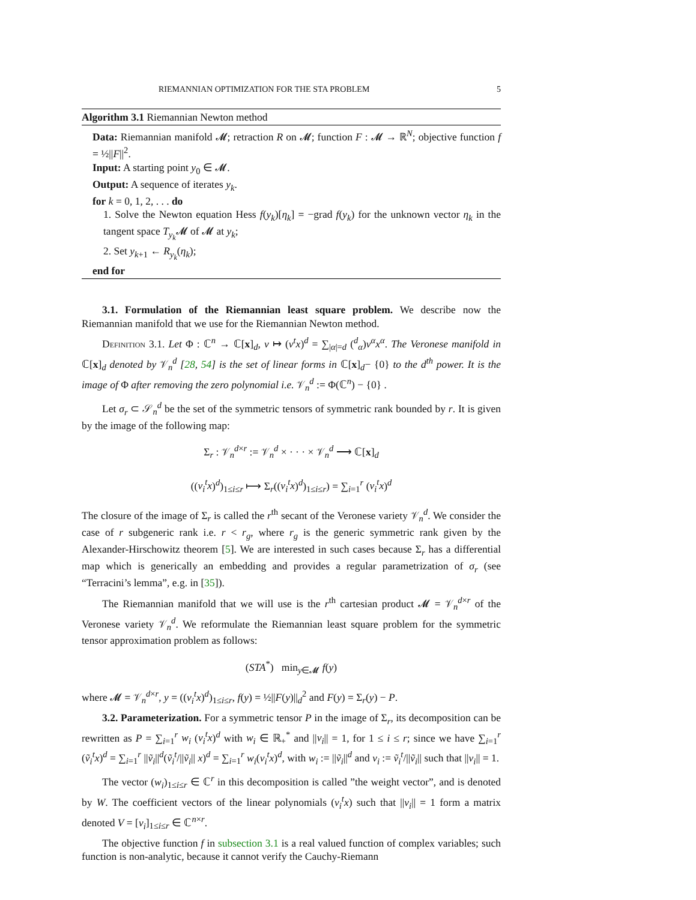RIEMANNIAN OPTIMIZATION FOR THE STA PROBLEM 5
Algorithm 3.1 Riemannian Newton method
Data: Riemannian manifold 𝓜; retraction R on 𝓜; function F : 𝓜 → ℝ<sup>N</sup>; objective function f = ½||F||<sup>2</sup>.
Input: A starting point y<sub>0</sub> ∈ 𝓜.
Output: A sequence of iterates y<sub>k</sub>.
for k = 0, 1, 2, . . . do
1. Solve the Newton equation Hess f(y<sub>k</sub>)[η<sub>k</sub>] = −grad f(y<sub>k</sub>) for the unknown vector η<sub>k</sub> in the tangent space T<sub>y<sub>k</sub></sub>𝓜 of 𝓜 at y<sub>k</sub>;
2. Set y<sub>k+1</sub> ← R<sub>y<sub>k</sub></sub>(η<sub>k</sub>);
end for
3.1. Formulation of the Riemannian least square problem. We describe now the Riemannian manifold that we use for the Riemannian Newton method.
Definition 3.1. Let Φ : ℂ<sup>n</sup> → ℂ[x]<sub>d</sub>, v ↦ (v<sup>t</sup>x)<sup>d</sup> = ∑<sub>|α|=d</sub> (<sup>d</sup><sub>α</sub>)v<sup>α</sup>x<sup>α</sup>. The Veronese manifold in ℂ[x]<sub>d</sub> denoted by 𝒱<sub>n</sub><sup>d</sup> [28, 54] is the set of linear forms in ℂ[x]<sub>d</sub>− {0} to the d<sup>th</sup> power. It is the image of Φ after removing the zero polynomial i.e. 𝒱<sub>n</sub><sup>d</sup> := Φ(ℂ<sup>n</sup>) − {0} .
Let σ<sub>r</sub> ⊂ 𝒮<sub>n</sub><sup>d</sup> be the set of the symmetric tensors of symmetric rank bounded by r. It is given by the image of the following map:
Σ<sub>r</sub> : 𝒱<sub>n</sub><sup>d×r</sup> := 𝒱<sub>n</sub><sup>d</sup> × · · · × 𝒱<sub>n</sub><sup>d</sup> ⟶ ℂ[x]<sub>d</sub>
((v<sub>i</sub><sup>t</sup>x)<sup>d</sup>)<sub>1≤i≤r</sub> ⟼ Σ<sub>r</sub>((v<sub>i</sub><sup>t</sup>x)<sup>d</sup>)<sub>1≤i≤r</sub>) = ∑<sub>i=1</sub><sup>r</sup> (v<sub>i</sub><sup>t</sup>x)<sup>d</sup>
The closure of the image of Σ<sub>r</sub> is called the r<sup>th</sup> secant of the Veronese variety 𝒱<sub>n</sub><sup>d</sup>. We consider the case of r subgeneric rank i.e. r < r<sub>g</sub>, where r<sub>g</sub> is the generic symmetric rank given by the Alexander-Hirschowitz theorem [5]. We are interested in such cases because Σ<sub>r</sub> has a differential map which is generically an embedding and provides a regular parametrization of σ<sub>r</sub> (see “Terracini’s lemma”, e.g. in [35]).
The Riemannian manifold that we will use is the r<sup>th</sup> cartesian product 𝓜 = 𝒱<sub>n</sub><sup>d×r</sup> of the Veronese variety 𝒱<sub>n</sub><sup>d</sup>. We reformulate the Riemannian least square problem for the symmetric tensor approximation problem as follows:
(STA<sup>*</sup>) min<sub>y∈𝓜</sub> f(y)
where 𝓜 = 𝒱<sub>n</sub><sup>d×r</sup>, y = ((v<sub>i</sub><sup>t</sup>x)<sup>d</sup>)<sub>1≤i≤r</sub>, f(y) = ½||F(y)||<sub>d</sub><sup>2</sup> and F(y) = Σ<sub>r</sub>(y) − P.
3.2. Parameterization. For a symmetric tensor P in the image of Σ<sub>r</sub>, its decomposition can be rewritten as P = ∑<sub>i=1</sub><sup>r</sup> w<sub>i</sub> (v<sub>i</sub><sup>t</sup>x)<sup>d</sup> with w<sub>i</sub> ∈ ℝ<sub>+</sub><sup>*</sup> and ||v<sub>i</sub>|| = 1, for 1 ≤ i ≤ r; since we have ∑<sub>i=1</sub><sup>r</sup> (ṽ<sub>i</sub><sup>t</sup>x)<sup>d</sup> = ∑<sub>i=1</sub><sup>r</sup> ||ṽ<sub>i</sub>||<sup>d</sup>(ṽ<sub>i</sub><sup>t</sup>/||ṽ<sub>i</sub>|| x)<sup>d</sup> = ∑<sub>i=1</sub><sup>r</sup> w<sub>i</sub>(v<sub>i</sub><sup>t</sup>x)<sup>d</sup>, with w<sub>i</sub> := ||ṽ<sub>i</sub>||<sup>d</sup> and v<sub>i</sub> := ṽ<sub>i</sub><sup>t</sup>/||ṽ<sub>i</sub>|| such that ||v<sub>i</sub>|| = 1.
The vector (w<sub>i</sub>)<sub>1≤i≤r</sub> ∈ ℂ<sup>r</sup> in this decomposition is called ”the weight vector”, and is denoted by W. The coefficient vectors of the linear polynomials (v<sub>i</sub><sup>t</sup>x) such that ||v<sub>i</sub>|| = 1 form a matrix denoted V = [v<sub>i</sub>]<sub>1≤i≤r</sub> ∈ ℂ<sup>n×r</sup>.
The objective function f in subsection 3.1 is a real valued function of complex variables; such function is non-analytic, because it cannot verify the Cauchy-Riemann